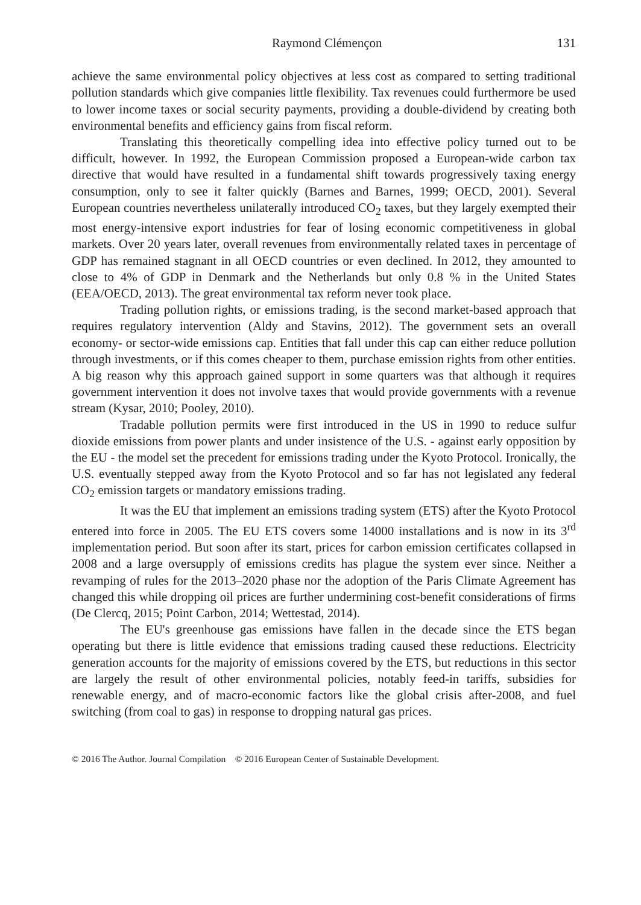Raymond Clémençon 131
achieve the same environmental policy objectives at less cost as compared to setting traditional pollution standards which give companies little flexibility. Tax revenues could furthermore be used to lower income taxes or social security payments, providing a double-dividend by creating both environmental benefits and efficiency gains from fiscal reform.
Translating this theoretically compelling idea into effective policy turned out to be difficult, however. In 1992, the European Commission proposed a European-wide carbon tax directive that would have resulted in a fundamental shift towards progressively taxing energy consumption, only to see it falter quickly (Barnes and Barnes, 1999; OECD, 2001). Several European countries nevertheless unilaterally introduced CO<sub>2</sub> taxes, but they largely exempted their most energy-intensive export industries for fear of losing economic competitiveness in global markets. Over 20 years later, overall revenues from environmentally related taxes in percentage of GDP has remained stagnant in all OECD countries or even declined. In 2012, they amounted to close to 4% of GDP in Denmark and the Netherlands but only 0.8 % in the United States (EEA/OECD, 2013). The great environmental tax reform never took place.
Trading pollution rights, or emissions trading, is the second market-based approach that requires regulatory intervention (Aldy and Stavins, 2012). The government sets an overall economy- or sector-wide emissions cap. Entities that fall under this cap can either reduce pollution through investments, or if this comes cheaper to them, purchase emission rights from other entities. A big reason why this approach gained support in some quarters was that although it requires government intervention it does not involve taxes that would provide governments with a revenue stream (Kysar, 2010; Pooley, 2010).
Tradable pollution permits were first introduced in the US in 1990 to reduce sulfur dioxide emissions from power plants and under insistence of the U.S. - against early opposition by the EU - the model set the precedent for emissions trading under the Kyoto Protocol. Ironically, the U.S. eventually stepped away from the Kyoto Protocol and so far has not legislated any federal CO<sub>2</sub> emission targets or mandatory emissions trading.
It was the EU that implement an emissions trading system (ETS) after the Kyoto Protocol entered into force in 2005. The EU ETS covers some 14000 installations and is now in its 3<sup>rd</sup> implementation period. But soon after its start, prices for carbon emission certificates collapsed in 2008 and a large oversupply of emissions credits has plague the system ever since. Neither a revamping of rules for the 2013–2020 phase nor the adoption of the Paris Climate Agreement has changed this while dropping oil prices are further undermining cost-benefit considerations of firms (De Clercq, 2015; Point Carbon, 2014; Wettestad, 2014).
The EU's greenhouse gas emissions have fallen in the decade since the ETS began operating but there is little evidence that emissions trading caused these reductions. Electricity generation accounts for the majority of emissions covered by the ETS, but reductions in this sector are largely the result of other environmental policies, notably feed-in tariffs, subsidies for renewable energy, and of macro-economic factors like the global crisis after-2008, and fuel switching (from coal to gas) in response to dropping natural gas prices.
© 2016 The Author. Journal Compilation © 2016 European Center of Sustainable Development.